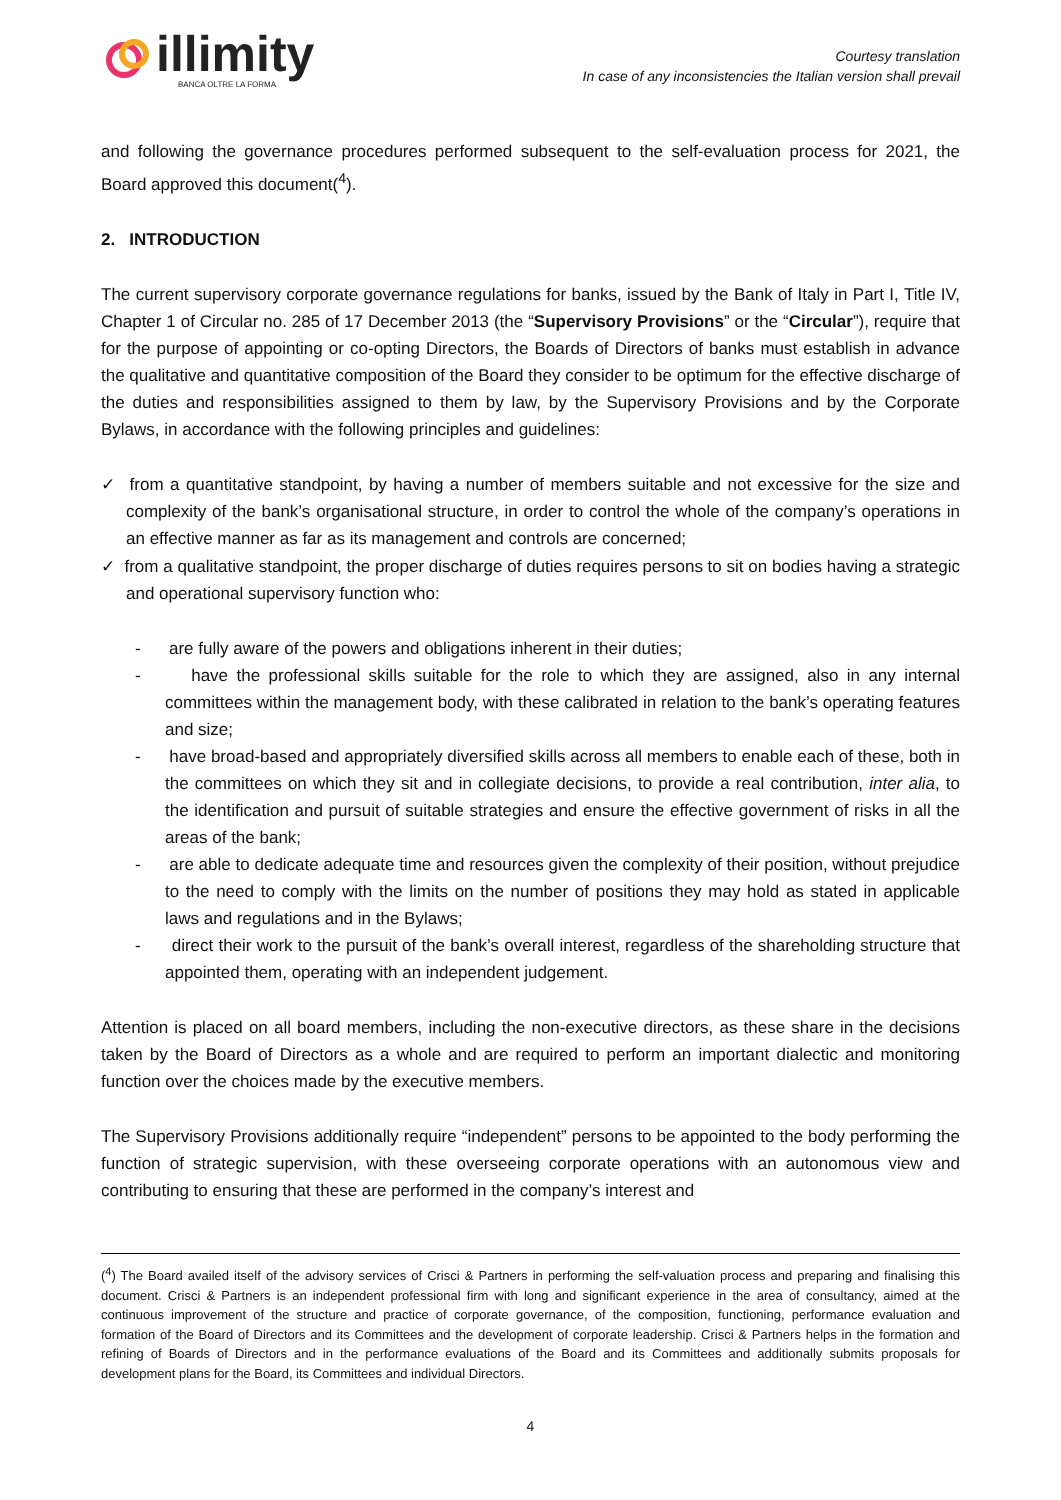illimity
BANCA OLTRE LA FORMA
Courtesy translation
In case of any inconsistencies the Italian version shall prevail
and following the governance procedures performed subsequent to the self-evaluation process for 2021, the Board approved this document(<sup>4</sup>).
2. INTRODUCTION
The current supervisory corporate governance regulations for banks, issued by the Bank of Italy in Part I, Title IV, Chapter 1 of Circular no. 285 of 17 December 2013 (the “Supervisory Provisions” or the “Circular”), require that for the purpose of appointing or co-opting Directors, the Boards of Directors of banks must establish in advance the qualitative and quantitative composition of the Board they consider to be optimum for the effective discharge of the duties and responsibilities assigned to them by law, by the Supervisory Provisions and by the Corporate Bylaws, in accordance with the following principles and guidelines:
✓ from a quantitative standpoint, by having a number of members suitable and not excessive for the size and complexity of the bank’s organisational structure, in order to control the whole of the company’s operations in an effective manner as far as its management and controls are concerned;
✓ from a qualitative standpoint, the proper discharge of duties requires persons to sit on bodies having a strategic and operational supervisory function who:
- are fully aware of the powers and obligations inherent in their duties;
- have the professional skills suitable for the role to which they are assigned, also in any internal committees within the management body, with these calibrated in relation to the bank’s operating features and size;
- have broad-based and appropriately diversified skills across all members to enable each of these, both in the committees on which they sit and in collegiate decisions, to provide a real contribution, inter alia, to the identification and pursuit of suitable strategies and ensure the effective government of risks in all the areas of the bank;
- are able to dedicate adequate time and resources given the complexity of their position, without prejudice to the need to comply with the limits on the number of positions they may hold as stated in applicable laws and regulations and in the Bylaws;
- direct their work to the pursuit of the bank’s overall interest, regardless of the shareholding structure that appointed them, operating with an independent judgement.
Attention is placed on all board members, including the non-executive directors, as these share in the decisions taken by the Board of Directors as a whole and are required to perform an important dialectic and monitoring function over the choices made by the executive members.
The Supervisory Provisions additionally require “independent” persons to be appointed to the body performing the function of strategic supervision, with these overseeing corporate operations with an autonomous view and contributing to ensuring that these are performed in the company’s interest and
(<sup>4</sup>) The Board availed itself of the advisory services of Crisci & Partners in performing the self-valuation process and preparing and finalising this document. Crisci & Partners is an independent professional firm with long and significant experience in the area of consultancy, aimed at the continuous improvement of the structure and practice of corporate governance, of the composition, functioning, performance evaluation and formation of the Board of Directors and its Committees and the development of corporate leadership. Crisci & Partners helps in the formation and refining of Boards of Directors and in the performance evaluations of the Board and its Committees and additionally submits proposals for development plans for the Board, its Committees and individual Directors.
4